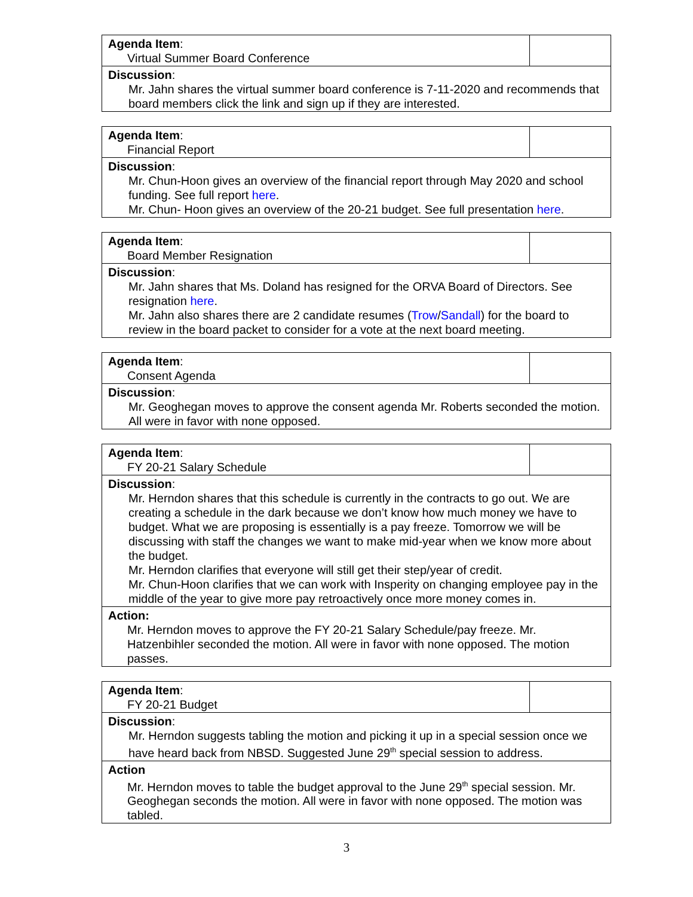| Agenda Item : Virtual Summer Board Conference | |
| Discussion : Mr. Jahn shares the virtual summer board conference is 7-11-2020 and recommends that board members click the link and sign up if they are interested. | |
| Agenda Item : Financial Report | |
| Discussion : Mr. Chun-Hoon gives an overview of the financial report through May 2020 and school funding. See full report here . Mr. Chun- Hoon gives an overview of the 20-21 budget. See full presentation here . | |
| Agenda Item : Board Member Resignation | |
| Discussion : Mr. Jahn shares that Ms. Doland has resigned for the ORVA Board of Directors. See resignation here . Mr. Jahn also shares there are 2 candidate resumes ( Trow / Sandall ) for the board to review in the board packet to consider for a vote at the next board meeting. | |
| Agenda Item : Consent Agenda | |
| Discussion : Mr. Geoghegan moves to approve the consent agenda Mr. Roberts seconded the motion. All were in favor with none opposed. | |
| Agenda Item : FY 20-21 Salary Schedule | |
| Discussion : Mr. Herndon shares that this schedule is currently in the contracts to go out. We are creating a schedule in the dark because we don’t know how much money we have to budget. What we are proposing is essentially is a pay freeze. Tomorrow we will be discussing with staff the changes we want to make mid-year when we know more about the budget. Mr. Herndon clarifies that everyone will still get their step/year of credit. Mr. Chun-Hoon clarifies that we can work with Insperity on changing employee pay in the middle of the year to give more pay retroactively once more money comes in. | |
| Action: Mr. Herndon moves to approve the FY 20-21 Salary Schedule/pay freeze. Mr. Hatzenbihler seconded the motion. All were in favor with none opposed. The motion passes. | |
| Agenda Item : FY 20-21 Budget | |
| Discussion : Mr. Herndon suggests tabling the motion and picking it up in a special session once we have heard back from NBSD. Suggested June 29<sup>th</sup> special session to address. | |
| Action Mr. Herndon moves to table the budget approval to the June 29<sup>th</sup> special session. Mr. Geoghegan seconds the motion. All were in favor with none opposed. The motion was tabled. | |
3